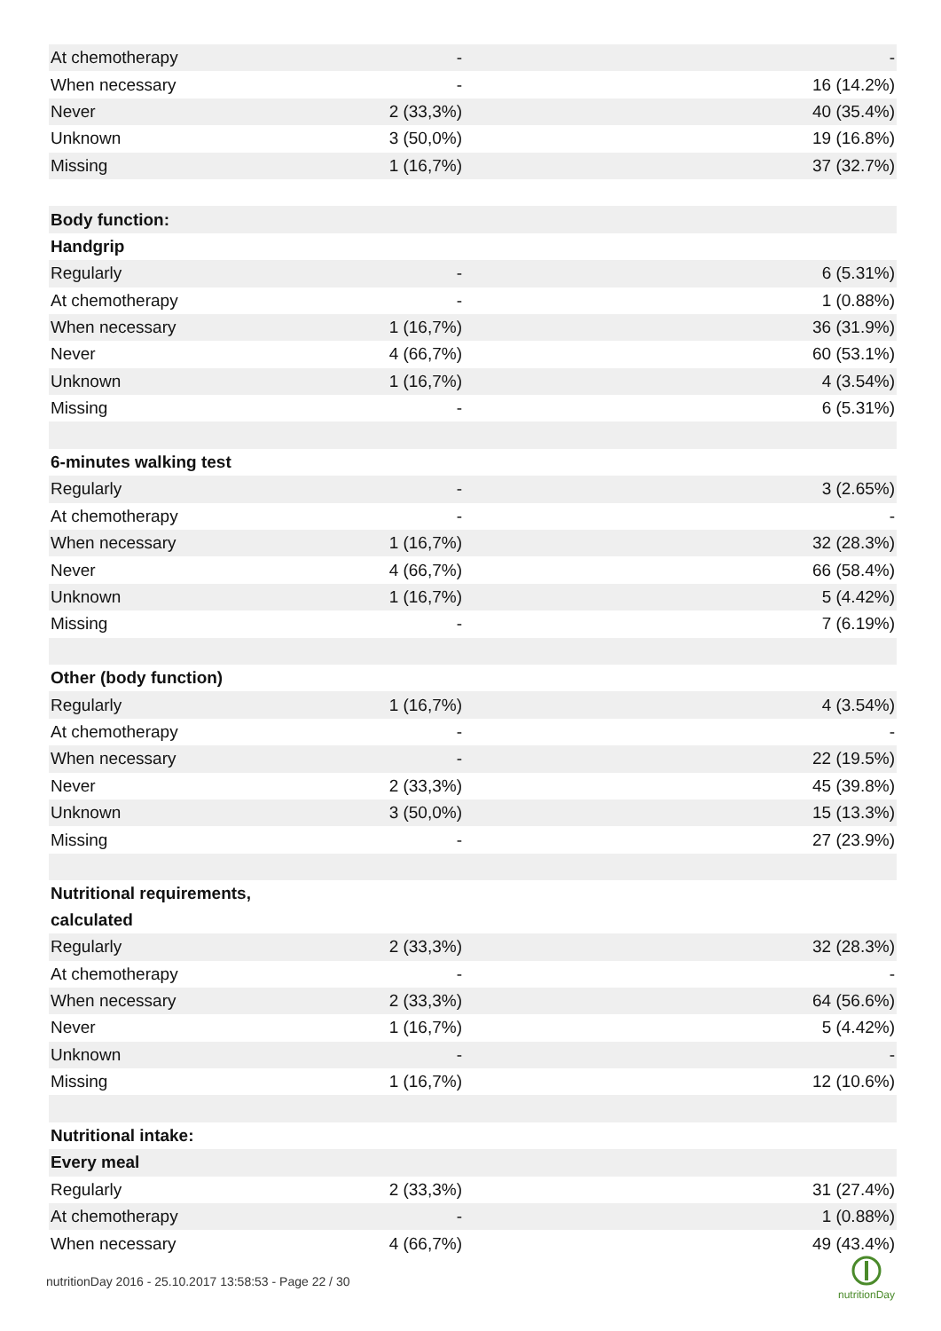| At chemotherapy | - | - |
| When necessary | - | 16 (14.2%) |
| Never | 2 (33,3%) | 40 (35.4%) |
| Unknown | 3 (50,0%) | 19 (16.8%) |
| Missing | 1 (16,7%) | 37 (32.7%) |
| Body function: | | |
| Handgrip | | |
| Regularly | - | 6 (5.31%) |
| At chemotherapy | - | 1 (0.88%) |
| When necessary | 1 (16,7%) | 36 (31.9%) |
| Never | 4 (66,7%) | 60 (53.1%) |
| Unknown | 1 (16,7%) | 4 (3.54%) |
| Missing | - | 6 (5.31%) |
| 6-minutes walking test | | |
| Regularly | - | 3 (2.65%) |
| At chemotherapy | - | - |
| When necessary | 1 (16,7%) | 32 (28.3%) |
| Never | 4 (66,7%) | 66 (58.4%) |
| Unknown | 1 (16,7%) | 5 (4.42%) |
| Missing | - | 7 (6.19%) |
| Other (body function) | | |
| Regularly | 1 (16,7%) | 4 (3.54%) |
| At chemotherapy | - | - |
| When necessary | - | 22 (19.5%) |
| Never | 2 (33,3%) | 45 (39.8%) |
| Unknown | 3 (50,0%) | 15 (13.3%) |
| Missing | - | 27 (23.9%) |
| Nutritional requirements, calculated | | |
| Regularly | 2 (33,3%) | 32 (28.3%) |
| At chemotherapy | - | - |
| When necessary | 2 (33,3%) | 64 (56.6%) |
| Never | 1 (16,7%) | 5 (4.42%) |
| Unknown | - | - |
| Missing | 1 (16,7%) | 12 (10.6%) |
| Nutritional intake: | | |
| Every meal | | |
| Regularly | 2 (33,3%) | 31 (27.4%) |
| At chemotherapy | - | 1 (0.88%) |
| When necessary | 4 (66,7%) | 49 (43.4%) |
nutritionDay 2016 - 25.10.2017 13:58:53 - Page 22 / 30
nutritionDay